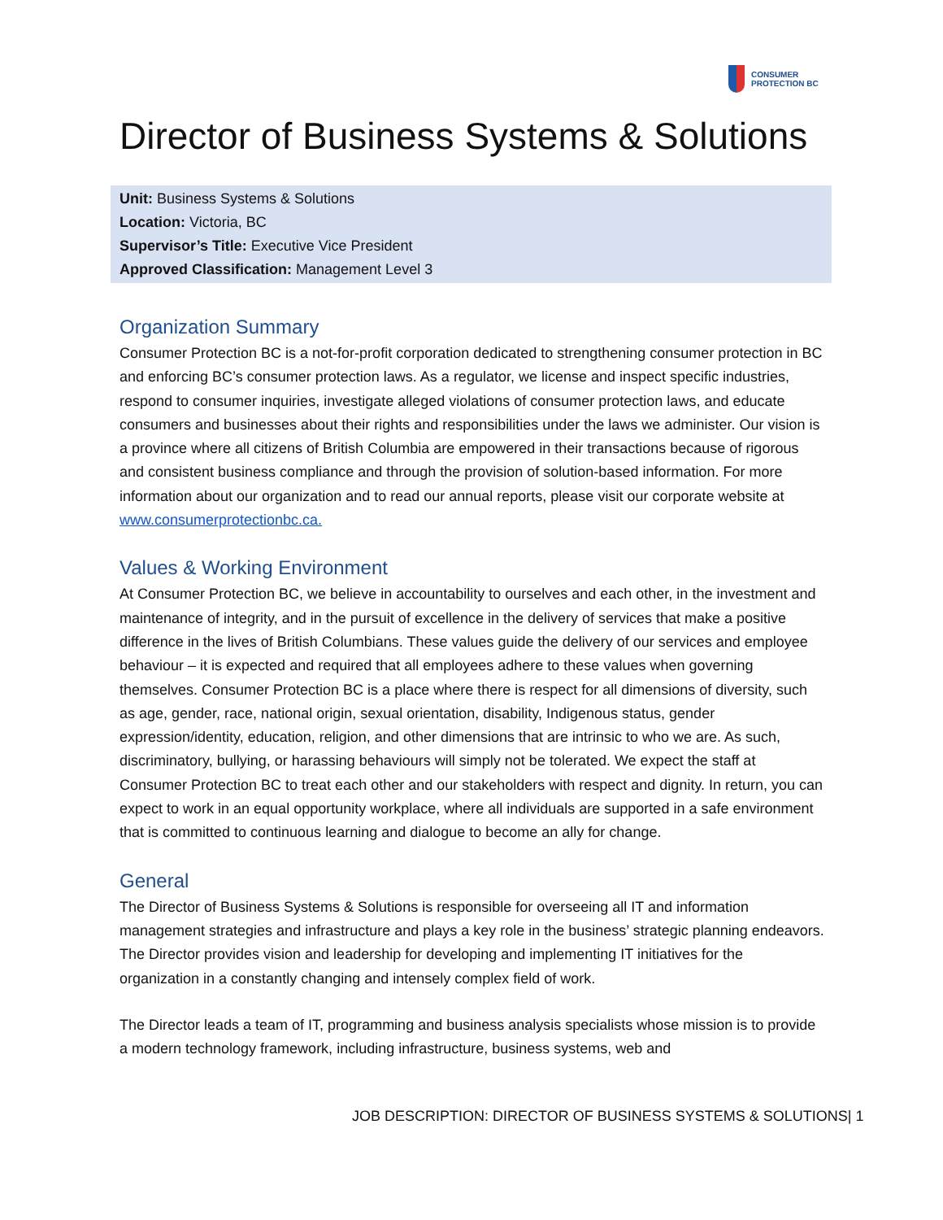CONSUMER
PROTECTION BC
Director of Business Systems & Solutions
Unit: Business Systems & Solutions
Location: Victoria, BC
Supervisor’s Title: Executive Vice President
Approved Classification: Management Level 3
Organization Summary
Consumer Protection BC is a not-for-profit corporation dedicated to strengthening consumer protection in BC and enforcing BC’s consumer protection laws. As a regulator, we license and inspect specific industries, respond to consumer inquiries, investigate alleged violations of consumer protection laws, and educate consumers and businesses about their rights and responsibilities under the laws we administer. Our vision is a province where all citizens of British Columbia are empowered in their transactions because of rigorous and consistent business compliance and through the provision of solution-based information. For more information about our organization and to read our annual reports, please visit our corporate website at www.consumerprotectionbc.ca.
Values & Working Environment
At Consumer Protection BC, we believe in accountability to ourselves and each other, in the investment and maintenance of integrity, and in the pursuit of excellence in the delivery of services that make a positive difference in the lives of British Columbians. These values guide the delivery of our services and employee behaviour – it is expected and required that all employees adhere to these values when governing themselves. Consumer Protection BC is a place where there is respect for all dimensions of diversity, such as age, gender, race, national origin, sexual orientation, disability, Indigenous status, gender expression/identity, education, religion, and other dimensions that are intrinsic to who we are. As such, discriminatory, bullying, or harassing behaviours will simply not be tolerated. We expect the staff at Consumer Protection BC to treat each other and our stakeholders with respect and dignity. In return, you can expect to work in an equal opportunity workplace, where all individuals are supported in a safe environment that is committed to continuous learning and dialogue to become an ally for change.
General
The Director of Business Systems & Solutions is responsible for overseeing all IT and information management strategies and infrastructure and plays a key role in the business’ strategic planning endeavors. The Director provides vision and leadership for developing and implementing IT initiatives for the organization in a constantly changing and intensely complex field of work.
The Director leads a team of IT, programming and business analysis specialists whose mission is to provide a modern technology framework, including infrastructure, business systems, web and
JOB DESCRIPTION: DIRECTOR OF BUSINESS SYSTEMS & SOLUTIONS| 1